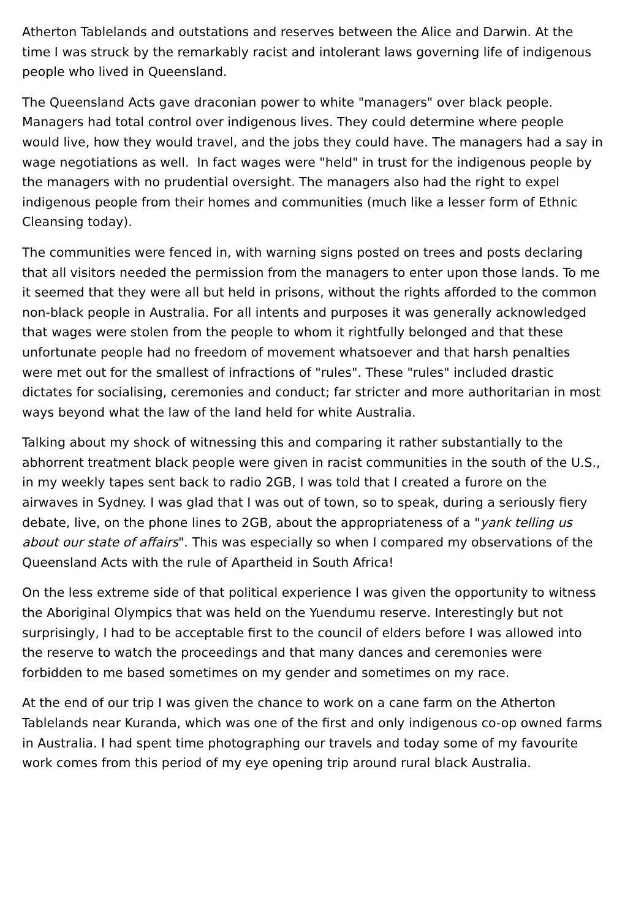Atherton Tablelands and outstations and reserves between the Alice and Darwin. At the time I was struck by the remarkably racist and intolerant laws governing life of indigenous people who lived in Queensland.
The Queensland Acts gave draconian power to white "managers" over black people. Managers had total control over indigenous lives. They could determine where people would live, how they would travel, and the jobs they could have. The managers had a say in wage negotiations as well. In fact wages were "held" in trust for the indigenous people by the managers with no prudential oversight. The managers also had the right to expel indigenous people from their homes and communities (much like a lesser form of Ethnic Cleansing today).
The communities were fenced in, with warning signs posted on trees and posts declaring that all visitors needed the permission from the managers to enter upon those lands. To me it seemed that they were all but held in prisons, without the rights afforded to the common non-black people in Australia. For all intents and purposes it was generally acknowledged that wages were stolen from the people to whom it rightfully belonged and that these unfortunate people had no freedom of movement whatsoever and that harsh penalties were met out for the smallest of infractions of "rules". These "rules" included drastic dictates for socialising, ceremonies and conduct; far stricter and more authoritarian in most ways beyond what the law of the land held for white Australia.
Talking about my shock of witnessing this and comparing it rather substantially to the abhorrent treatment black people were given in racist communities in the south of the U.S., in my weekly tapes sent back to radio 2GB, I was told that I created a furore on the airwaves in Sydney. I was glad that I was out of town, so to speak, during a seriously fiery debate, live, on the phone lines to 2GB, about the appropriateness of a "yank telling us about our state of affairs". This was especially so when I compared my observations of the Queensland Acts with the rule of Apartheid in South Africa!
On the less extreme side of that political experience I was given the opportunity to witness the Aboriginal Olympics that was held on the Yuendumu reserve. Interestingly but not surprisingly, I had to be acceptable first to the council of elders before I was allowed into the reserve to watch the proceedings and that many dances and ceremonies were forbidden to me based sometimes on my gender and sometimes on my race.
At the end of our trip I was given the chance to work on a cane farm on the Atherton Tablelands near Kuranda, which was one of the first and only indigenous co-op owned farms in Australia. I had spent time photographing our travels and today some of my favourite work comes from this period of my eye opening trip around rural black Australia.